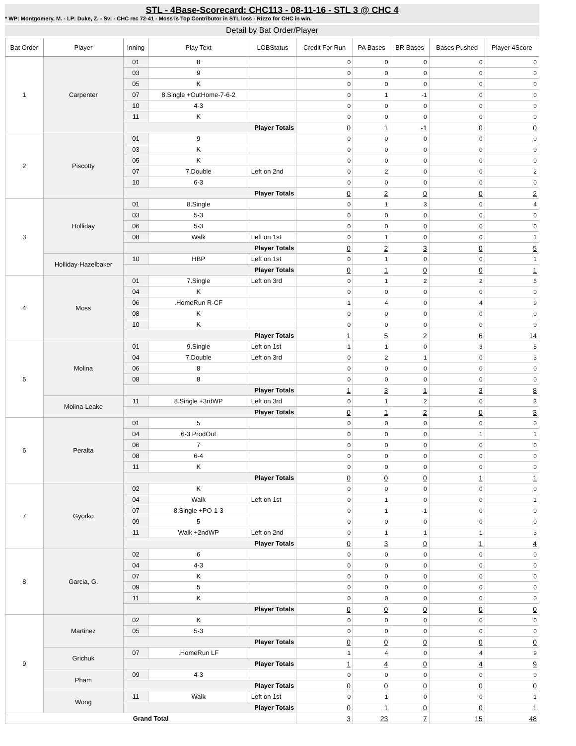STL - 4Base-Scorecard: CHC113 - 08-11-16 - STL 3 @ CHC 4
* WP: Montgomery, M. - LP: Duke, Z. - Sv: - CHC rec 72-41 - Moss is Top Contributor in STL loss - Rizzo for CHC in win.
Detail by Bat Order/Player
| Bat Order | Player | Inning | Play Text | LOBStatus | Credit For Run | PA Bases | BR Bases | Bases Pushed | Player 4Score |
| --- | --- | --- | --- | --- | --- | --- | --- | --- | --- |
| 1 | Carpenter | 01 | 8 | | 0 | 0 | 0 | 0 | 0 |
| | | 03 | 9 | | 0 | 0 | 0 | 0 | 0 |
| | | 05 | K | | 0 | 0 | 0 | 0 | 0 |
| | | 07 | 8.Single +OutHome-7-6-2 | | 0 | 1 | -1 | 0 | 0 |
| | | 10 | 4-3 | | 0 | 0 | 0 | 0 | 0 |
| | | 11 | K | | 0 | 0 | 0 | 0 | 0 |
| | | Player Totals | | | 0 | 1 | -1 | 0 | 0 |
| 2 | Piscotty | 01 | 9 | | 0 | 0 | 0 | 0 | 0 |
| | | 03 | K | | 0 | 0 | 0 | 0 | 0 |
| | | 05 | K | | 0 | 0 | 0 | 0 | 0 |
| | | 07 | 7.Double | Left on 2nd | 0 | 2 | 0 | 0 | 2 |
| | | 10 | 6-3 | | 0 | 0 | 0 | 0 | 0 |
| | | Player Totals | | | 0 | 2 | 0 | 0 | 2 |
| 3 | Holliday | 01 | 8.Single | | 0 | 1 | 3 | 0 | 4 |
| | | 03 | 5-3 | | 0 | 0 | 0 | 0 | 0 |
| | | 06 | 5-3 | | 0 | 0 | 0 | 0 | 0 |
| | | 08 | Walk | Left on 1st | 0 | 1 | 0 | 0 | 1 |
| | | Player Totals | | | 0 | 2 | 3 | 0 | 5 |
| | Holliday-Hazelbaker | 10 | HBP | Left on 1st | 0 | 1 | 0 | 0 | 1 |
| | | Player Totals | | | 0 | 1 | 0 | 0 | 1 |
| 4 | Moss | 01 | 7.Single | Left on 3rd | 0 | 1 | 2 | 2 | 5 |
| | | 04 | K | | 0 | 0 | 0 | 0 | 0 |
| | | 06 | .HomeRun R-CF | | 1 | 4 | 0 | 4 | 9 |
| | | 08 | K | | 0 | 0 | 0 | 0 | 0 |
| | | 10 | K | | 0 | 0 | 0 | 0 | 0 |
| | | Player Totals | | | 1 | 5 | 2 | 6 | 14 |
| 5 | Molina | 01 | 9.Single | Left on 1st | 1 | 1 | 0 | 3 | 5 |
| | | 04 | 7.Double | Left on 3rd | 0 | 2 | 1 | 0 | 3 |
| | | 06 | 8 | | 0 | 0 | 0 | 0 | 0 |
| | | 08 | 8 | | 0 | 0 | 0 | 0 | 0 |
| | | Player Totals | | | 1 | 3 | 1 | 3 | 8 |
| | Molina-Leake | 11 | 8.Single +3rdWP | Left on 3rd | 0 | 1 | 2 | 0 | 3 |
| | | Player Totals | | | 0 | 1 | 2 | 0 | 3 |
| 6 | Peralta | 01 | 5 | | 0 | 0 | 0 | 0 | 0 |
| | | 04 | 6-3 ProdOut | | 0 | 0 | 0 | 1 | 1 |
| | | 06 | 7 | | 0 | 0 | 0 | 0 | 0 |
| | | 08 | 6-4 | | 0 | 0 | 0 | 0 | 0 |
| | | 11 | K | | 0 | 0 | 0 | 0 | 0 |
| | | Player Totals | | | 0 | 0 | 0 | 1 | 1 |
| 7 | Gyorko | 02 | K | | 0 | 0 | 0 | 0 | 0 |
| | | 04 | Walk | Left on 1st | 0 | 1 | 0 | 0 | 1 |
| | | 07 | 8.Single +PO-1-3 | | 0 | 1 | -1 | 0 | 0 |
| | | 09 | 5 | | 0 | 0 | 0 | 0 | 0 |
| | | 11 | Walk +2ndWP | Left on 2nd | 0 | 1 | 1 | 1 | 3 |
| | | Player Totals | | | 0 | 3 | 0 | 1 | 4 |
| 8 | Garcia, G. | 02 | 6 | | 0 | 0 | 0 | 0 | 0 |
| | | 04 | 4-3 | | 0 | 0 | 0 | 0 | 0 |
| | | 07 | K | | 0 | 0 | 0 | 0 | 0 |
| | | 09 | 5 | | 0 | 0 | 0 | 0 | 0 |
| | | 11 | K | | 0 | 0 | 0 | 0 | 0 |
| | | Player Totals | | | 0 | 0 | 0 | 0 | 0 |
| 9 | Martinez | 02 | K | | 0 | 0 | 0 | 0 | 0 |
| | | 05 | 5-3 | | 0 | 0 | 0 | 0 | 0 |
| | | Player Totals | | | 0 | 0 | 0 | 0 | 0 |
| | Grichuk | 07 | .HomeRun LF | | 1 | 4 | 0 | 4 | 9 |
| | | Player Totals | | | 1 | 4 | 0 | 4 | 9 |
| | Pham | 09 | 4-3 | | 0 | 0 | 0 | 0 | 0 |
| | | Player Totals | | | 0 | 0 | 0 | 0 | 0 |
| | Wong | 11 | Walk | Left on 1st | 0 | 1 | 0 | 0 | 1 |
| | | Player Totals | | | 0 | 1 | 0 | 0 | 1 |
| Grand Total | | | | | 3 | 23 | 7 | 15 | 48 |